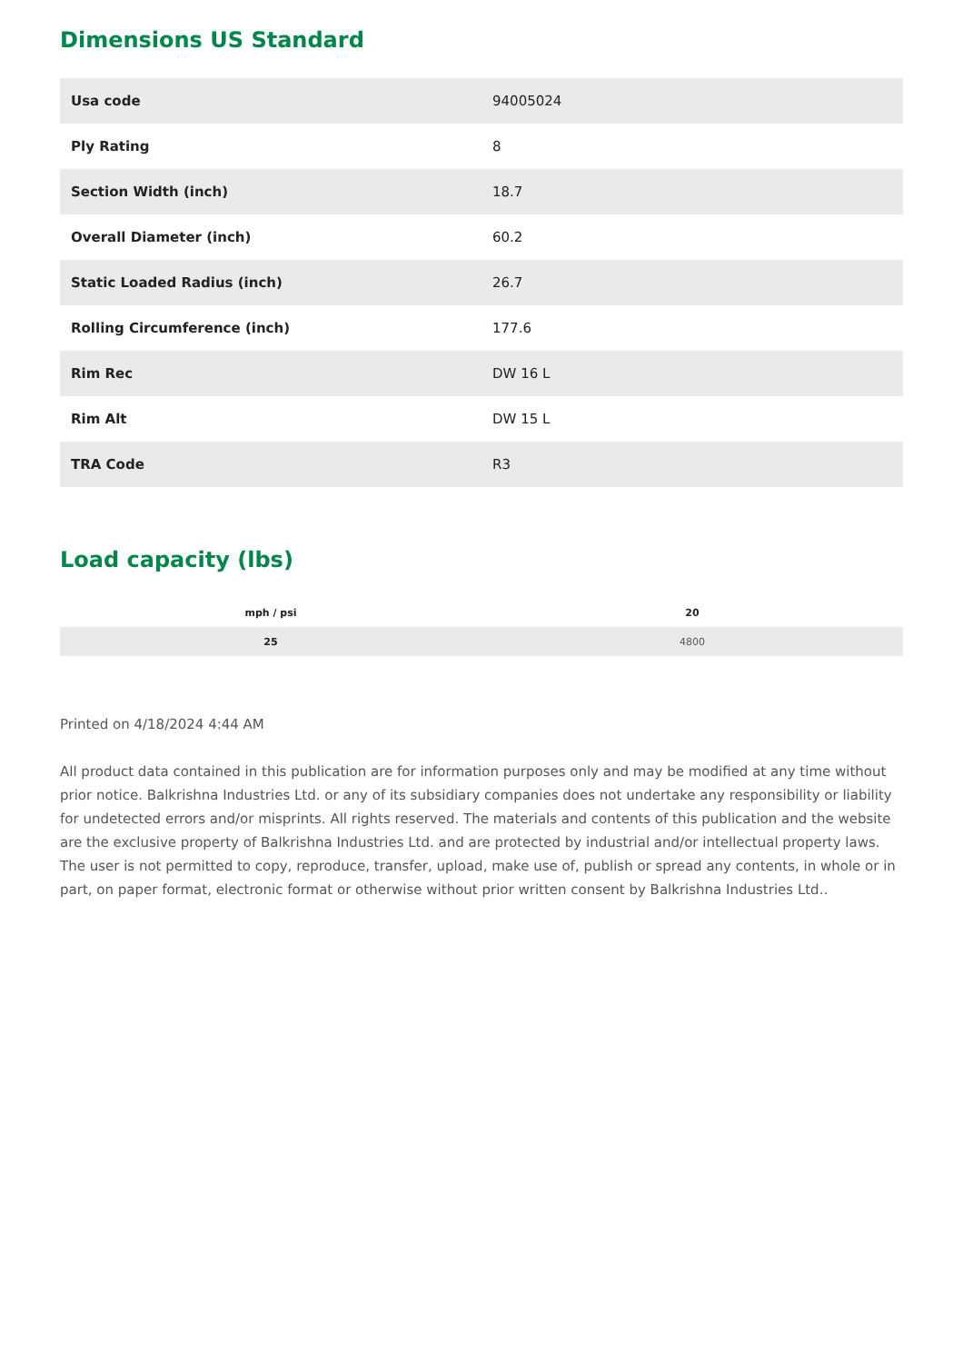Dimensions US Standard
| Usa code | 94005024 |
| Ply Rating | 8 |
| Section Width (inch) | 18.7 |
| Overall Diameter (inch) | 60.2 |
| Static Loaded Radius (inch) | 26.7 |
| Rolling Circumference (inch) | 177.6 |
| Rim Rec | DW 16 L |
| Rim Alt | DW 15 L |
| TRA Code | R3 |
Load capacity (lbs)
| mph / psi | 20 |
| --- | --- |
| 25 | 4800 |
Printed on 4/18/2024 4:44 AM
All product data contained in this publication are for information purposes only and may be modified at any time without prior notice. Balkrishna Industries Ltd. or any of its subsidiary companies does not undertake any responsibility or liability for undetected errors and/or misprints. All rights reserved. The materials and contents of this publication and the website are the exclusive property of Balkrishna Industries Ltd. and are protected by industrial and/or intellectual property laws. The user is not permitted to copy, reproduce, transfer, upload, make use of, publish or spread any contents, in whole or in part, on paper format, electronic format or otherwise without prior written consent by Balkrishna Industries Ltd..